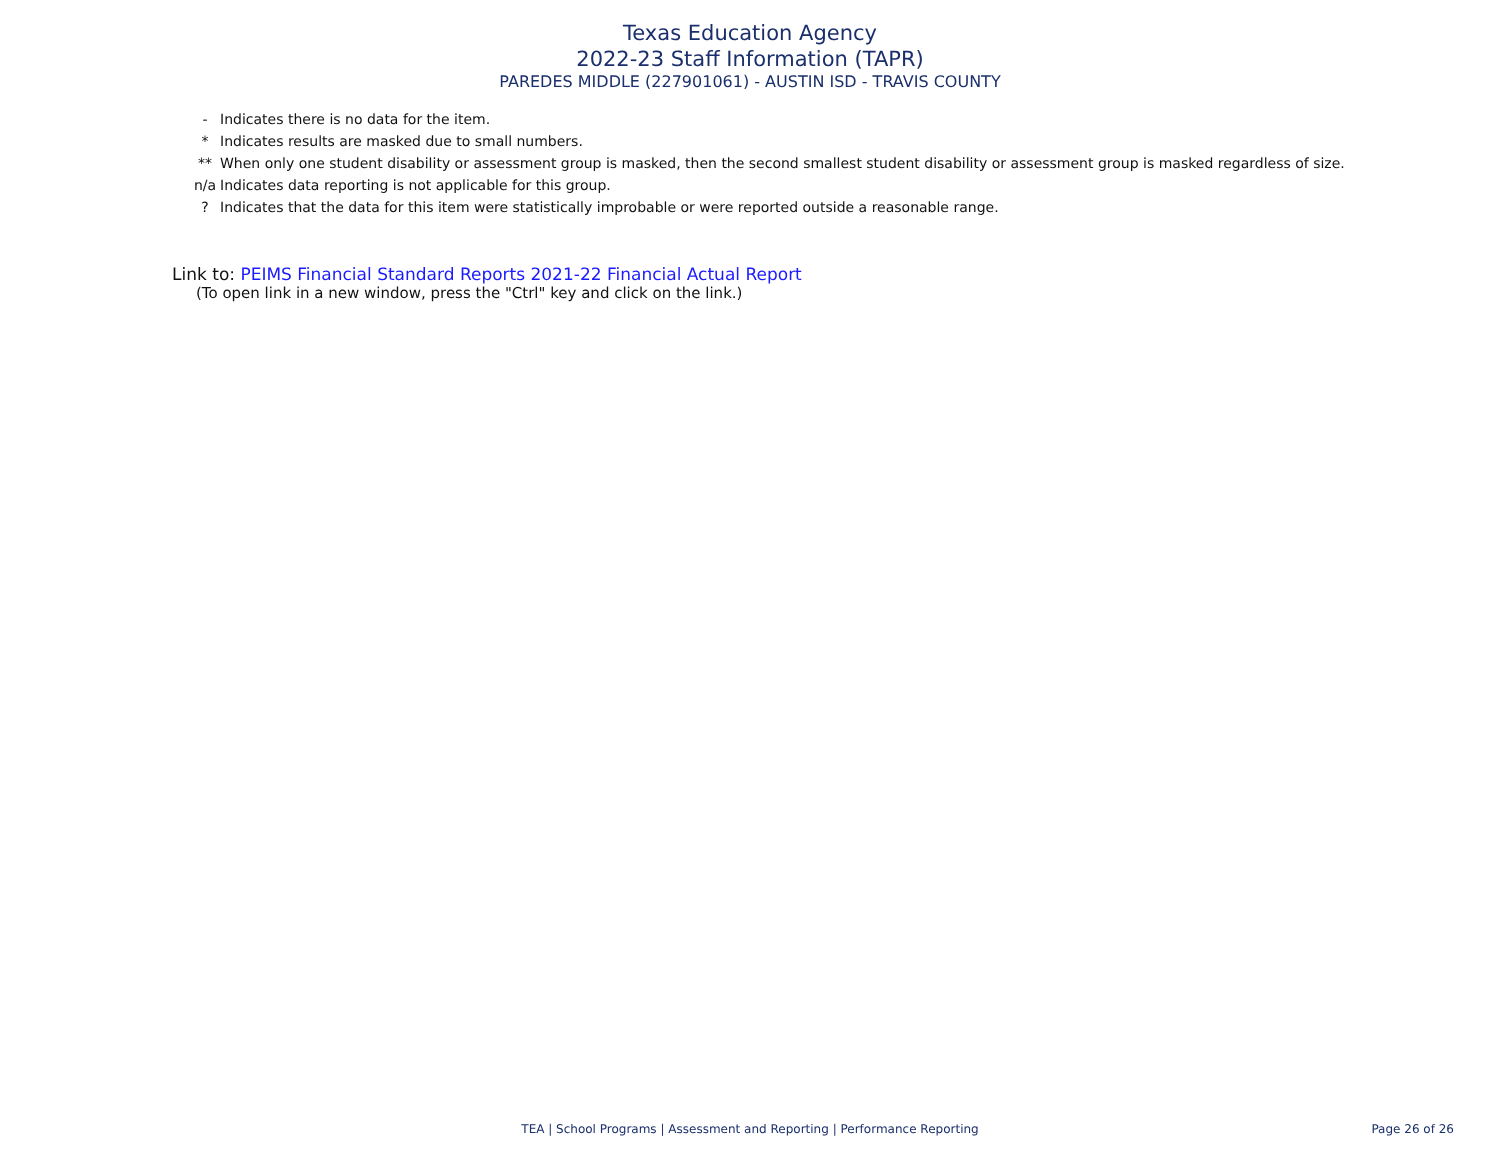Texas Education Agency
2022-23 Staff Information (TAPR)
PAREDES MIDDLE (227901061) - AUSTIN ISD - TRAVIS COUNTY
- Indicates there is no data for the item.
* Indicates results are masked due to small numbers.
** When only one student disability or assessment group is masked, then the second smallest student disability or assessment group is masked regardless of size.
n/a Indicates data reporting is not applicable for this group.
? Indicates that the data for this item were statistically improbable or were reported outside a reasonable range.
Link to: PEIMS Financial Standard Reports 2021-22 Financial Actual Report
(To open link in a new window, press the "Ctrl" key and click on the link.)
TEA | School Programs | Assessment and Reporting | Performance Reporting
Page 26 of 26